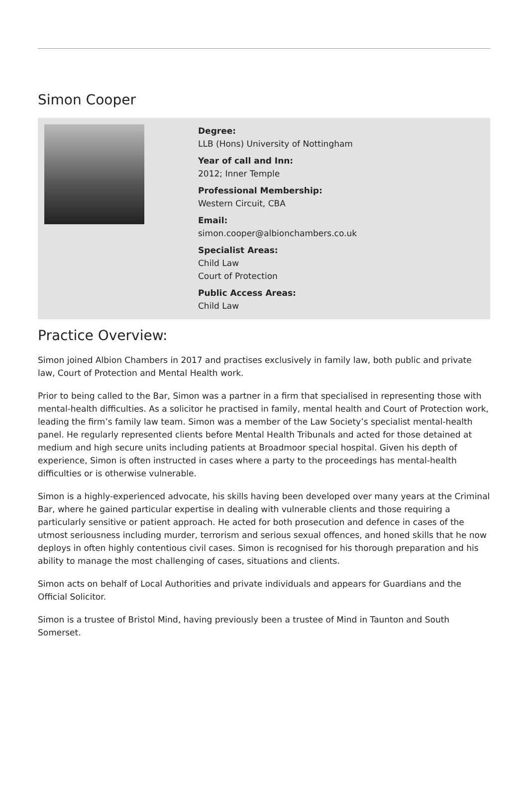Simon Cooper
Degree:
LLB (Hons) University of Nottingham
Year of call and Inn:
2012; Inner Temple
Professional Membership:
Western Circuit, CBA
Email:
simon.cooper@albionchambers.co.uk
Specialist Areas:
Child Law
Court of Protection
Public Access Areas:
Child Law
Practice Overview:
Simon joined Albion Chambers in 2017 and practises exclusively in family law, both public and private law, Court of Protection and Mental Health work.
Prior to being called to the Bar, Simon was a partner in a firm that specialised in representing those with mental-health difficulties. As a solicitor he practised in family, mental health and Court of Protection work, leading the firm’s family law team. Simon was a member of the Law Society’s specialist mental-health panel. He regularly represented clients before Mental Health Tribunals and acted for those detained at medium and high secure units including patients at Broadmoor special hospital. Given his depth of experience, Simon is often instructed in cases where a party to the proceedings has mental-health difficulties or is otherwise vulnerable.
Simon is a highly-experienced advocate, his skills having been developed over many years at the Criminal Bar, where he gained particular expertise in dealing with vulnerable clients and those requiring a particularly sensitive or patient approach. He acted for both prosecution and defence in cases of the utmost seriousness including murder, terrorism and serious sexual offences, and honed skills that he now deploys in often highly contentious civil cases. Simon is recognised for his thorough preparation and his ability to manage the most challenging of cases, situations and clients.
Simon acts on behalf of Local Authorities and private individuals and appears for Guardians and the Official Solicitor.
Simon is a trustee of Bristol Mind, having previously been a trustee of Mind in Taunton and South Somerset.